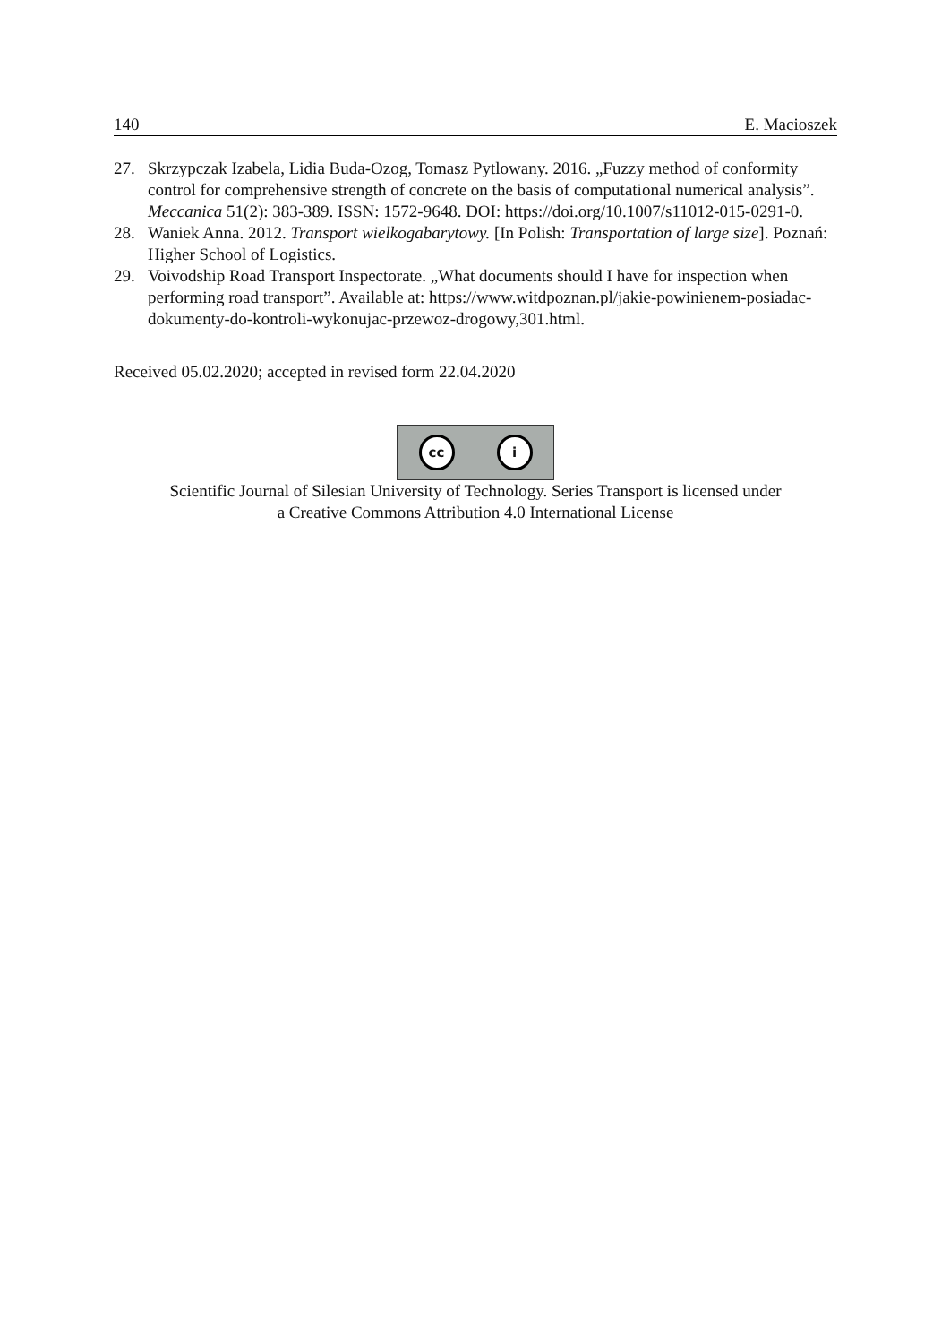140 E. Macioszek
27. Skrzypczak Izabela, Lidia Buda-Ozog, Tomasz Pytlowany. 2016. „Fuzzy method of conformity control for comprehensive strength of concrete on the basis of computational numerical analysis”. Meccanica 51(2): 383-389. ISSN: 1572-9648. DOI: https://doi.org/10.1007/s11012-015-0291-0.
28. Waniek Anna. 2012. Transport wielkogabarytowy. [In Polish: Transportation of large size]. Poznań: Higher School of Logistics.
29. Voivodship Road Transport Inspectorate. „What documents should I have for inspection when performing road transport”. Available at: https://www.witdpoznan.pl/jakie-powinienem-posiadac-dokumenty-do-kontroli-wykonujac-przewoz-drogowy,301.html.
Received 05.02.2020; accepted in revised form 22.04.2020
cc i
Scientific Journal of Silesian University of Technology. Series Transport is licensed under
a Creative Commons Attribution 4.0 International License